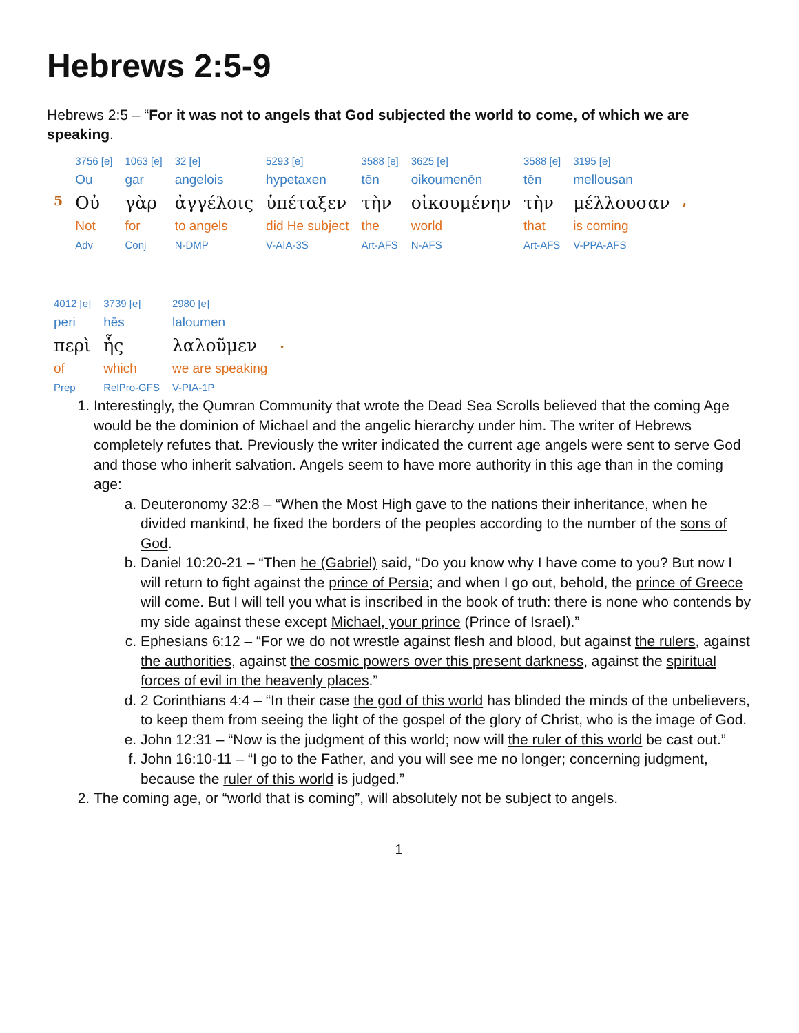Hebrews 2:5-9
Hebrews 2:5 – “For it was not to angels that God subjected the world to come, of which we are speaking.
| | 3756 [e] | 1063 [e] | 32 [e] | 5293 [e] | 3588 [e] | 3625 [e] | 3588 [e] | 3195 [e] | |
| | Ou | gar | angelois | hypetaxen | tēn | oikoumenēn | tēn | mellousan | |
| 5 | Οὐ | γὰρ | ἀγγέλοις | ὑπέταξεν | τὴν | οἰκουμένην | τὴν | μέλλουσαν | , |
| | Not | for | to angels | did He subject | the | world | that | is coming | |
| | Adv | Conj | N-DMP | V-AIA-3S | Art-AFS | N-AFS | Art-AFS | V-PPA-AFS | |
| 4012 [e] | 3739 [e] | 2980 [e] | |
| peri | hēs | laloumen | |
| περὶ | ἧς | λαλοῦμεν | . |
| of | which | we are speaking | |
| Prep | RelPro-GFS | V-PIA-1P | |
1. Interestingly, the Qumran Community that wrote the Dead Sea Scrolls believed that the coming Age would be the dominion of Michael and the angelic hierarchy under him. The writer of Hebrews completely refutes that. Previously the writer indicated the current age angels were sent to serve God and those who inherit salvation. Angels seem to have more authority in this age than in the coming age:
a. Deuteronomy 32:8 – “When the Most High gave to the nations their inheritance, when he divided mankind, he fixed the borders of the peoples according to the number of the sons of God.
b. Daniel 10:20-21 – “Then he (Gabriel) said, “Do you know why I have come to you? But now I will return to fight against the prince of Persia; and when I go out, behold, the prince of Greece will come. But I will tell you what is inscribed in the book of truth: there is none who contends by my side against these except Michael, your prince (Prince of Israel).”
c. Ephesians 6:12 – “For we do not wrestle against flesh and blood, but against the rulers, against the authorities, against the cosmic powers over this present darkness, against the spiritual forces of evil in the heavenly places.”
d. 2 Corinthians 4:4 – “In their case the god of this world has blinded the minds of the unbelievers, to keep them from seeing the light of the gospel of the glory of Christ, who is the image of God.
e. John 12:31 – “Now is the judgment of this world; now will the ruler of this world be cast out.”
f. John 16:10-11 – “I go to the Father, and you will see me no longer; concerning judgment, because the ruler of this world is judged.”
2. The coming age, or “world that is coming”, will absolutely not be subject to angels.
1